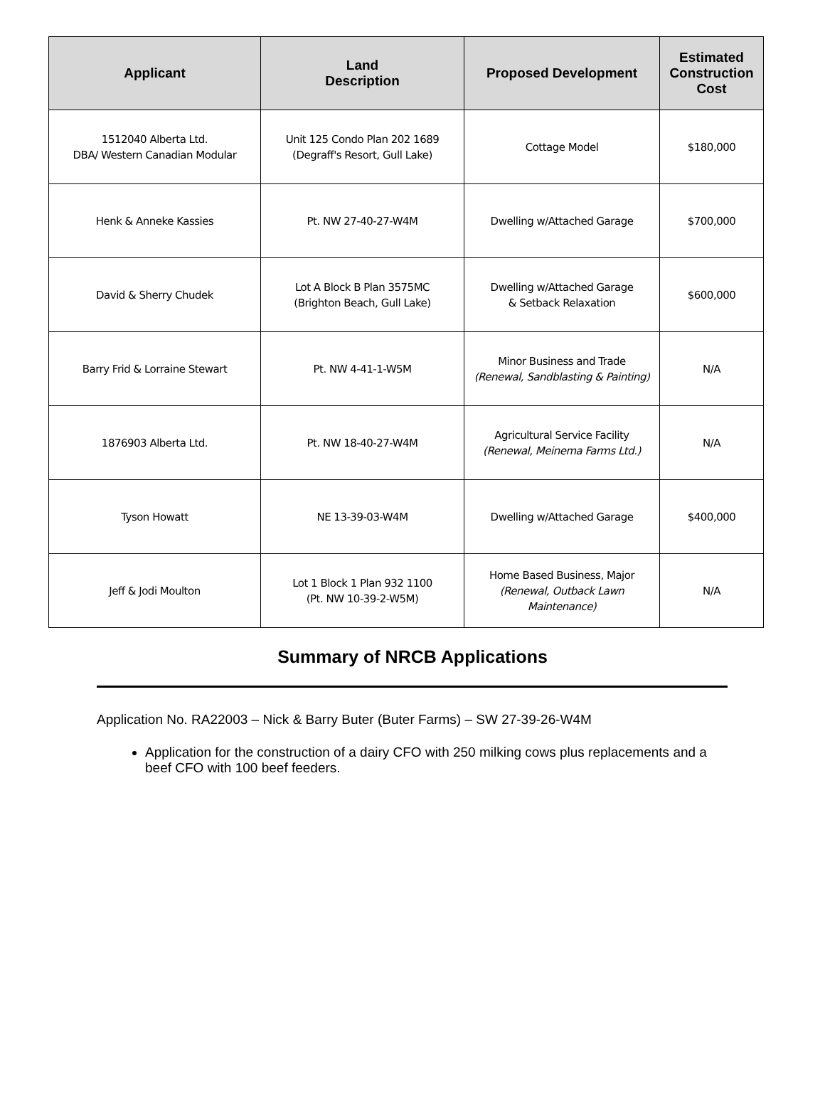| Applicant | Land Description | Proposed Development | Estimated Construction Cost |
| --- | --- | --- | --- |
| 1512040 Alberta Ltd. DBA/ Western Canadian Modular | Unit 125 Condo Plan 202 1689 (Degraff's Resort, Gull Lake) | Cottage Model | $180,000 |
| Henk & Anneke Kassies | Pt. NW 27-40-27-W4M | Dwelling w/Attached Garage | $700,000 |
| David & Sherry Chudek | Lot A Block B Plan 3575MC (Brighton Beach, Gull Lake) | Dwelling w/Attached Garage & Setback Relaxation | $600,000 |
| Barry Frid & Lorraine Stewart | Pt. NW 4-41-1-W5M | Minor Business and Trade (Renewal, Sandblasting & Painting) | N/A |
| 1876903 Alberta Ltd. | Pt. NW 18-40-27-W4M | Agricultural Service Facility (Renewal, Meinema Farms Ltd.) | N/A |
| Tyson Howatt | NE 13-39-03-W4M | Dwelling w/Attached Garage | $400,000 |
| Jeff & Jodi Moulton | Lot 1 Block 1 Plan 932 1100 (Pt. NW 10-39-2-W5M) | Home Based Business, Major (Renewal, Outback Lawn Maintenance) | N/A |
Summary of NRCB Applications
Application No. RA22003 – Nick & Barry Buter (Buter Farms) – SW 27-39-26-W4M
Application for the construction of a dairy CFO with 250 milking cows plus replacements and a beef CFO with 100 beef feeders.